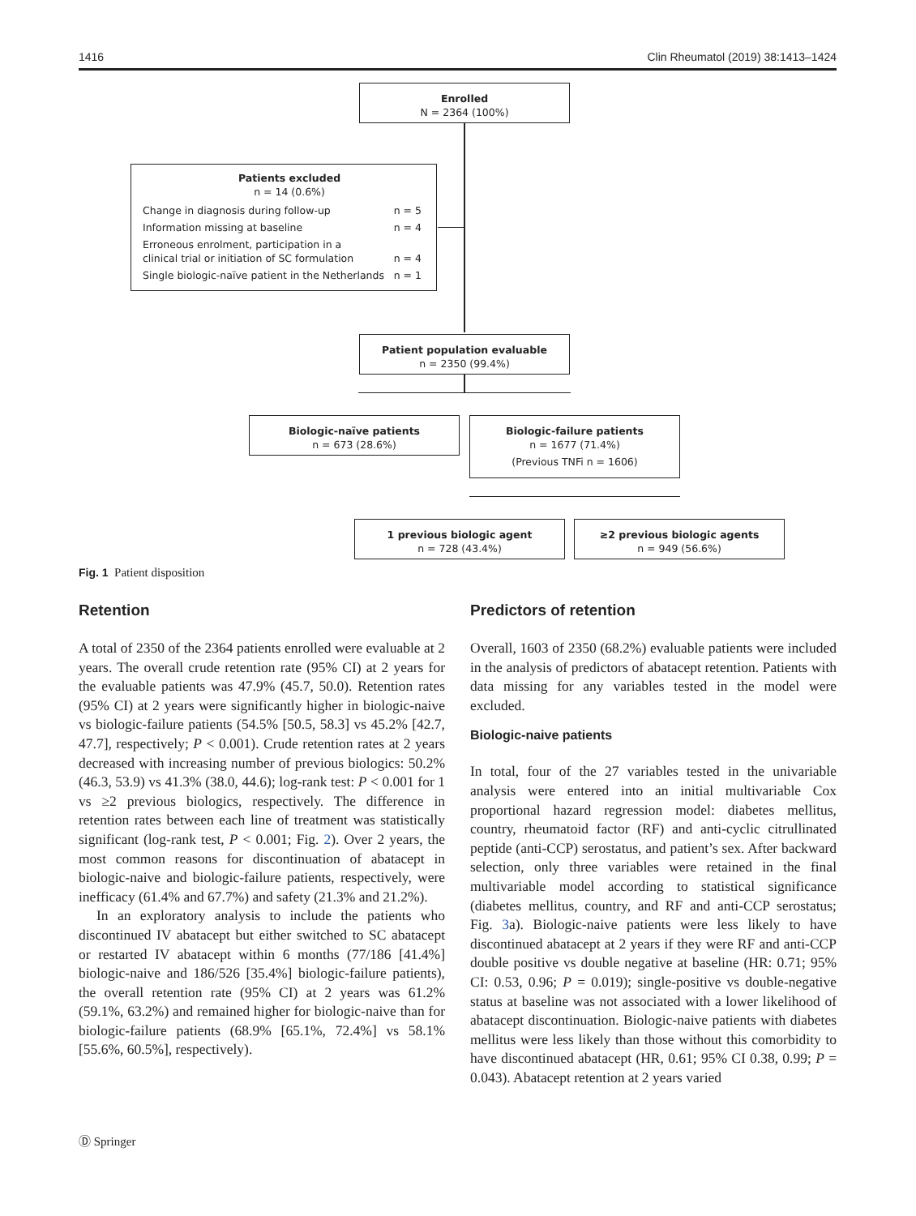1416 Clin Rheumatol (2019) 38:1413–1424
Enrolled
N = 2364 (100%)
Patients excluded
n = 14 (0.6%)
Change in diagnosis during follow-up n = 5
Information missing at baseline n = 4
Erroneous enrolment, participation in a
clinical trial or initiation of SC formulation n = 4
Single biologic-naïve patient in the Netherlands n = 1
Patient population evaluable
n = 2350 (99.4%)
Biologic-naïve patients
n = 673 (28.6%)
Biologic-failure patients
n = 1677 (71.4%)
(Previous TNFi n = 1606)
1 previous biologic agent
n = 728 (43.4%)
≥2 previous biologic agents
n = 949 (56.6%)
Fig. 1 Patient disposition
Retention
A total of 2350 of the 2364 patients enrolled were evaluable at 2 years. The overall crude retention rate (95% CI) at 2 years for the evaluable patients was 47.9% (45.7, 50.0). Retention rates (95% CI) at 2 years were significantly higher in biologic-naive vs biologic-failure patients (54.5% [50.5, 58.3] vs 45.2% [42.7, 47.7], respectively; P < 0.001). Crude retention rates at 2 years decreased with increasing number of previous biologics: 50.2% (46.3, 53.9) vs 41.3% (38.0, 44.6); log-rank test: P < 0.001 for 1 vs ≥2 previous biologics, respectively. The difference in retention rates between each line of treatment was statistically significant (log-rank test, P < 0.001; Fig. 2). Over 2 years, the most common reasons for discontinuation of abatacept in biologic-naive and biologic-failure patients, respectively, were inefficacy (61.4% and 67.7%) and safety (21.3% and 21.2%).
In an exploratory analysis to include the patients who discontinued IV abatacept but either switched to SC abatacept or restarted IV abatacept within 6 months (77/186 [41.4%] biologic-naive and 186/526 [35.4%] biologic-failure patients), the overall retention rate (95% CI) at 2 years was 61.2% (59.1%, 63.2%) and remained higher for biologic-naive than for biologic-failure patients (68.9% [65.1%, 72.4%] vs 58.1% [55.6%, 60.5%], respectively).
Predictors of retention
Overall, 1603 of 2350 (68.2%) evaluable patients were included in the analysis of predictors of abatacept retention. Patients with data missing for any variables tested in the model were excluded.
Biologic-naive patients
In total, four of the 27 variables tested in the univariable analysis were entered into an initial multivariable Cox proportional hazard regression model: diabetes mellitus, country, rheumatoid factor (RF) and anti-cyclic citrullinated peptide (anti-CCP) serostatus, and patient’s sex. After backward selection, only three variables were retained in the final multivariable model according to statistical significance (diabetes mellitus, country, and RF and anti-CCP serostatus; Fig. 3a). Biologic-naive patients were less likely to have discontinued abatacept at 2 years if they were RF and anti-CCP double positive vs double negative at baseline (HR: 0.71; 95% CI: 0.53, 0.96; P = 0.019); single-positive vs double-negative status at baseline was not associated with a lower likelihood of abatacept discontinuation. Biologic-naive patients with diabetes mellitus were less likely than those without this comorbidity to have discontinued abatacept (HR, 0.61; 95% CI 0.38, 0.99; P = 0.043). Abatacept retention at 2 years varied
Ⓓ Springer